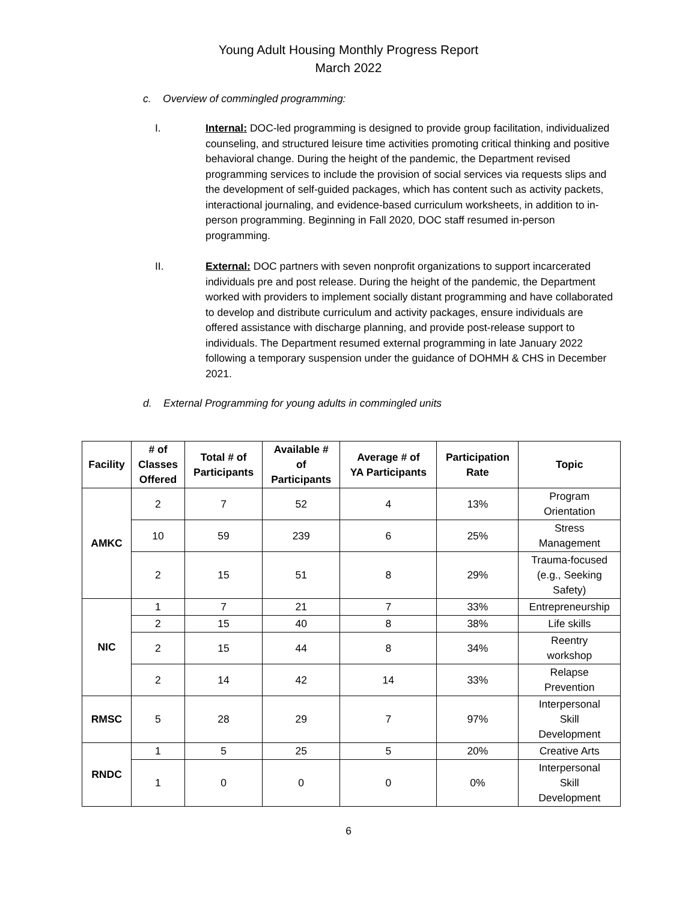Young Adult Housing Monthly Progress Report
March 2022
c. Overview of commingled programming:
I. Internal: DOC-led programming is designed to provide group facilitation, individualized counseling, and structured leisure time activities promoting critical thinking and positive behavioral change. During the height of the pandemic, the Department revised programming services to include the provision of social services via requests slips and the development of self-guided packages, which has content such as activity packets, interactional journaling, and evidence-based curriculum worksheets, in addition to in-person programming. Beginning in Fall 2020, DOC staff resumed in-person programming.
II. External: DOC partners with seven nonprofit organizations to support incarcerated individuals pre and post release. During the height of the pandemic, the Department worked with providers to implement socially distant programming and have collaborated to develop and distribute curriculum and activity packages, ensure individuals are offered assistance with discharge planning, and provide post-release support to individuals. The Department resumed external programming in late January 2022 following a temporary suspension under the guidance of DOHMH & CHS in December 2021.
d. External Programming for young adults in commingled units
| Facility | # of Classes Offered | Total # of Participants | Available # of Participants | Average # of YA Participants | Participation Rate | Topic |
| --- | --- | --- | --- | --- | --- | --- |
| AMKC | 2 | 7 | 52 | 4 | 13% | Program Orientation |
| | 10 | 59 | 239 | 6 | 25% | Stress Management |
| | 2 | 15 | 51 | 8 | 29% | Trauma-focused (e.g., Seeking Safety) |
| NIC | 1 | 7 | 21 | 7 | 33% | Entrepreneurship |
| | 2 | 15 | 40 | 8 | 38% | Life skills |
| | 2 | 15 | 44 | 8 | 34% | Reentry workshop |
| | 2 | 14 | 42 | 14 | 33% | Relapse Prevention |
| RMSC | 5 | 28 | 29 | 7 | 97% | Interpersonal Skill Development |
| RNDC | 1 | 5 | 25 | 5 | 20% | Creative Arts |
| | 1 | 0 | 0 | 0 | 0% | Interpersonal Skill Development |
6